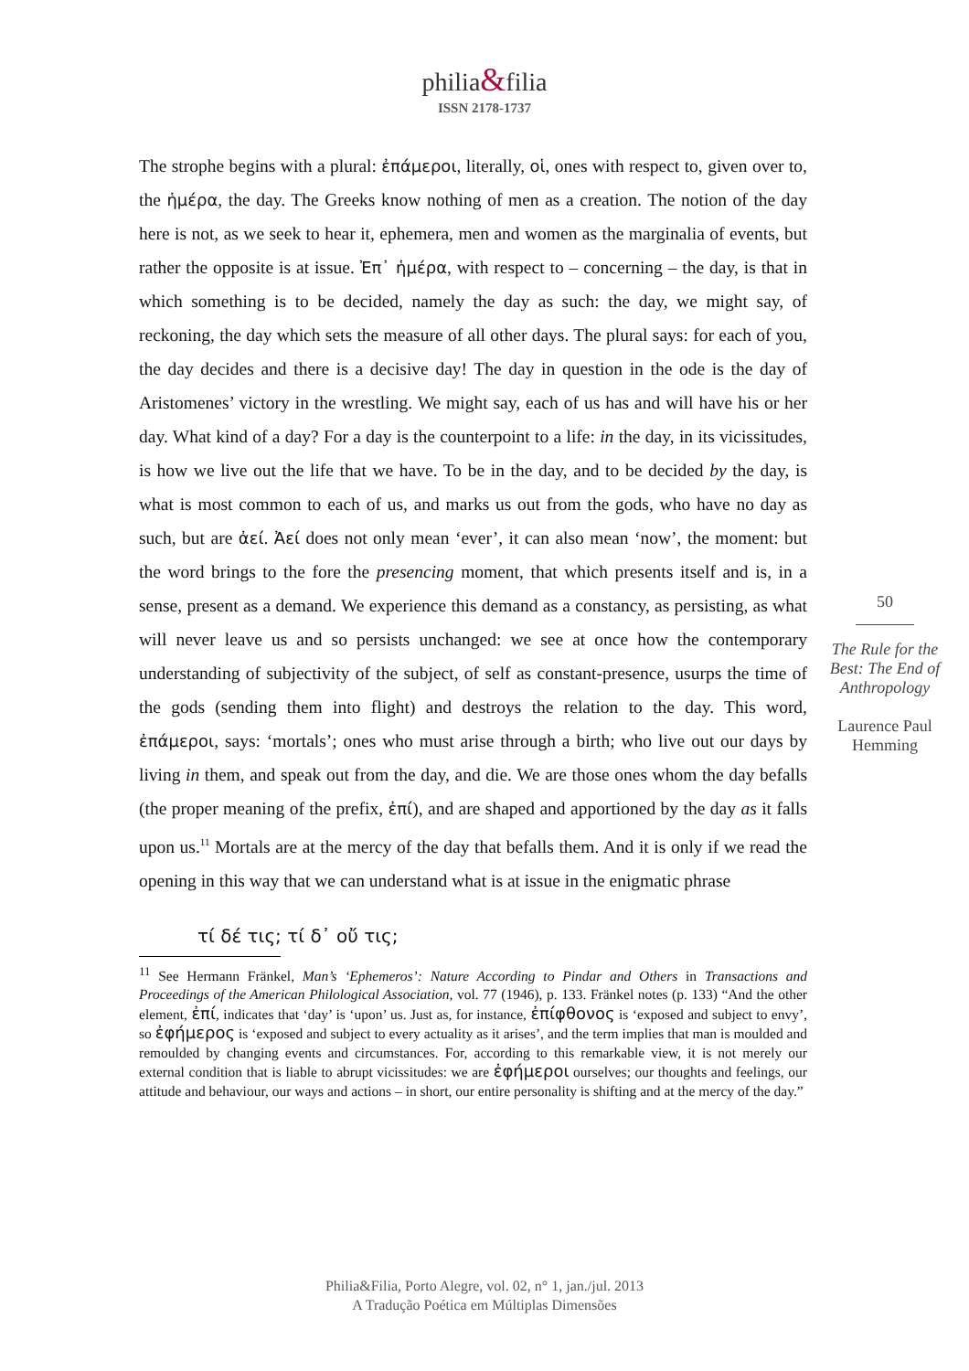philia&filia
ISSN 2178-1737
The strophe begins with a plural: ἐπάμεροι, literally, οἱ, ones with respect to, given over to, the ἡμέρα, the day. The Greeks know nothing of men as a creation. The notion of the day here is not, as we seek to hear it, ephemera, men and women as the marginalia of events, but rather the opposite is at issue. Ἐπ᾽ ἡμέρα, with respect to – concerning – the day, is that in which something is to be decided, namely the day as such: the day, we might say, of reckoning, the day which sets the measure of all other days. The plural says: for each of you, the day decides and there is a decisive day! The day in question in the ode is the day of Aristomenes’ victory in the wrestling. We might say, each of us has and will have his or her day. What kind of a day? For a day is the counterpoint to a life: in the day, in its vicissitudes, is how we live out the life that we have. To be in the day, and to be decided by the day, is what is most common to each of us, and marks us out from the gods, who have no day as such, but are ἀεί. Ἀεί does not only mean ‘ever’, it can also mean ‘now’, the moment: but the word brings to the fore the presencing moment, that which presents itself and is, in a sense, present as a demand. We experience this demand as a constancy, as persisting, as what will never leave us and so persists unchanged: we see at once how the contemporary understanding of subjectivity of the subject, of self as constant-presence, usurps the time of the gods (sending them into flight) and destroys the relation to the day. This word, ἐπάμεροι, says: ‘mortals’; ones who must arise through a birth; who live out our days by living in them, and speak out from the day, and die. We are those ones whom the day befalls (the proper meaning of the prefix, ἐπί), and are shaped and apportioned by the day as it falls upon us.<sup>11</sup> Mortals are at the mercy of the day that befalls them. And it is only if we read the opening in this way that we can understand what is at issue in the enigmatic phrase
τί δέ τις; τί δ᾽ οὔ τις;
<sup>11</sup> See Hermann Fränkel, Man’s ‘Ephemeros’: Nature According to Pindar and Others in Transactions and Proceedings of the American Philological Association, vol. 77 (1946), p. 133. Fränkel notes (p. 133) “And the other element, ἐπί, indicates that ‘day’ is ‘upon’ us. Just as, for instance, ἐπίφθονος is ‘exposed and subject to envy’, so ἐφήμερος is ‘exposed and subject to every actuality as it arises’, and the term implies that man is moulded and remoulded by changing events and circumstances. For, according to this remarkable view, it is not merely our external condition that is liable to abrupt vicissitudes: we are ἐφήμεροι ourselves; our thoughts and feelings, our attitude and behaviour, our ways and actions – in short, our entire personality is shifting and at the mercy of the day.”
50
The Rule for the Best: The End of Anthropology
Laurence Paul Hemming
Philia&Filia, Porto Alegre, vol. 02, n° 1, jan./jul. 2013
A Tradução Poética em Múltiplas Dimensões